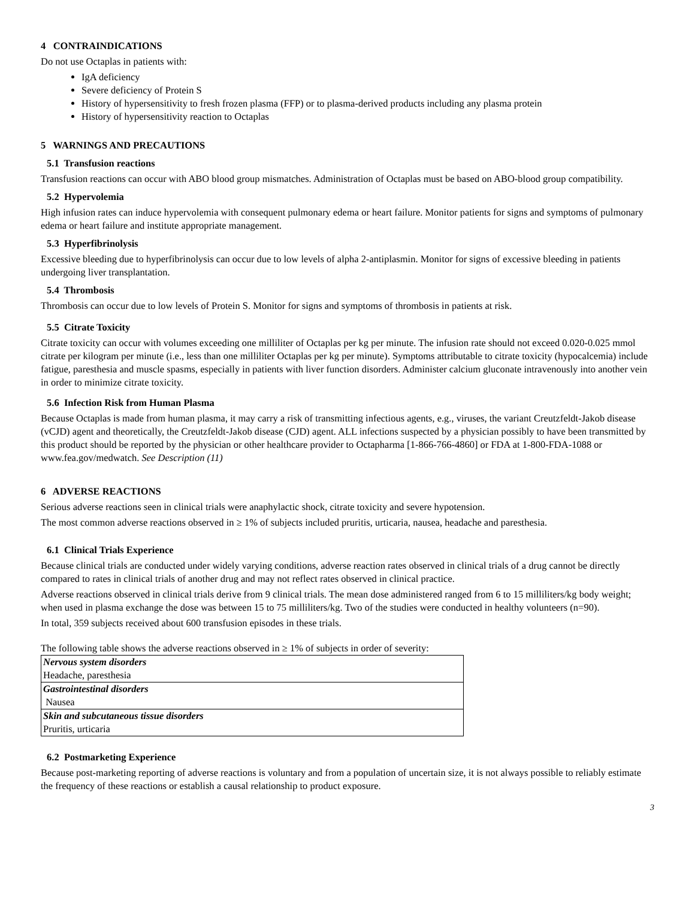4 CONTRAINDICATIONS
Do not use Octaplas in patients with:
IgA deficiency
Severe deficiency of Protein S
History of hypersensitivity to fresh frozen plasma (FFP) or to plasma-derived products including any plasma protein
History of hypersensitivity reaction to Octaplas
5 WARNINGS AND PRECAUTIONS
5.1 Transfusion reactions
Transfusion reactions can occur with ABO blood group mismatches. Administration of Octaplas must be based on ABO-blood group compatibility.
5.2 Hypervolemia
High infusion rates can induce hypervolemia with consequent pulmonary edema or heart failure. Monitor patients for signs and symptoms of pulmonary edema or heart failure and institute appropriate management.
5.3 Hyperfibrinolysis
Excessive bleeding due to hyperfibrinolysis can occur due to low levels of alpha 2-antiplasmin. Monitor for signs of excessive bleeding in patients undergoing liver transplantation.
5.4 Thrombosis
Thrombosis can occur due to low levels of Protein S. Monitor for signs and symptoms of thrombosis in patients at risk.
5.5 Citrate Toxicity
Citrate toxicity can occur with volumes exceeding one milliliter of Octaplas per kg per minute. The infusion rate should not exceed 0.020-0.025 mmol citrate per kilogram per minute (i.e., less than one milliliter Octaplas per kg per minute). Symptoms attributable to citrate toxicity (hypocalcemia) include fatigue, paresthesia and muscle spasms, especially in patients with liver function disorders. Administer calcium gluconate intravenously into another vein in order to minimize citrate toxicity.
5.6 Infection Risk from Human Plasma
Because Octaplas is made from human plasma, it may carry a risk of transmitting infectious agents, e.g., viruses, the variant Creutzfeldt-Jakob disease (vCJD) agent and theoretically, the Creutzfeldt-Jakob disease (CJD) agent. ALL infections suspected by a physician possibly to have been transmitted by this product should be reported by the physician or other healthcare provider to Octapharma [1-866-766-4860] or FDA at 1-800-FDA-1088 or www.fea.gov/medwatch. See Description (11)
6 ADVERSE REACTIONS
Serious adverse reactions seen in clinical trials were anaphylactic shock, citrate toxicity and severe hypotension.
The most common adverse reactions observed in ≥ 1% of subjects included pruritis, urticaria, nausea, headache and paresthesia.
6.1 Clinical Trials Experience
Because clinical trials are conducted under widely varying conditions, adverse reaction rates observed in clinical trials of a drug cannot be directly compared to rates in clinical trials of another drug and may not reflect rates observed in clinical practice.
Adverse reactions observed in clinical trials derive from 9 clinical trials. The mean dose administered ranged from 6 to 15 milliliters/kg body weight; when used in plasma exchange the dose was between 15 to 75 milliliters/kg. Two of the studies were conducted in healthy volunteers (n=90).
In total, 359 subjects received about 600 transfusion episodes in these trials.
The following table shows the adverse reactions observed in ≥ 1% of subjects in order of severity:
| Nervous system disorders |
| Headache, paresthesia |
| Gastrointestinal disorders |
| Nausea |
| Skin and subcutaneous tissue disorders |
| Pruritis, urticaria |
6.2 Postmarketing Experience
Because post-marketing reporting of adverse reactions is voluntary and from a population of uncertain size, it is not always possible to reliably estimate the frequency of these reactions or establish a causal relationship to product exposure.
3